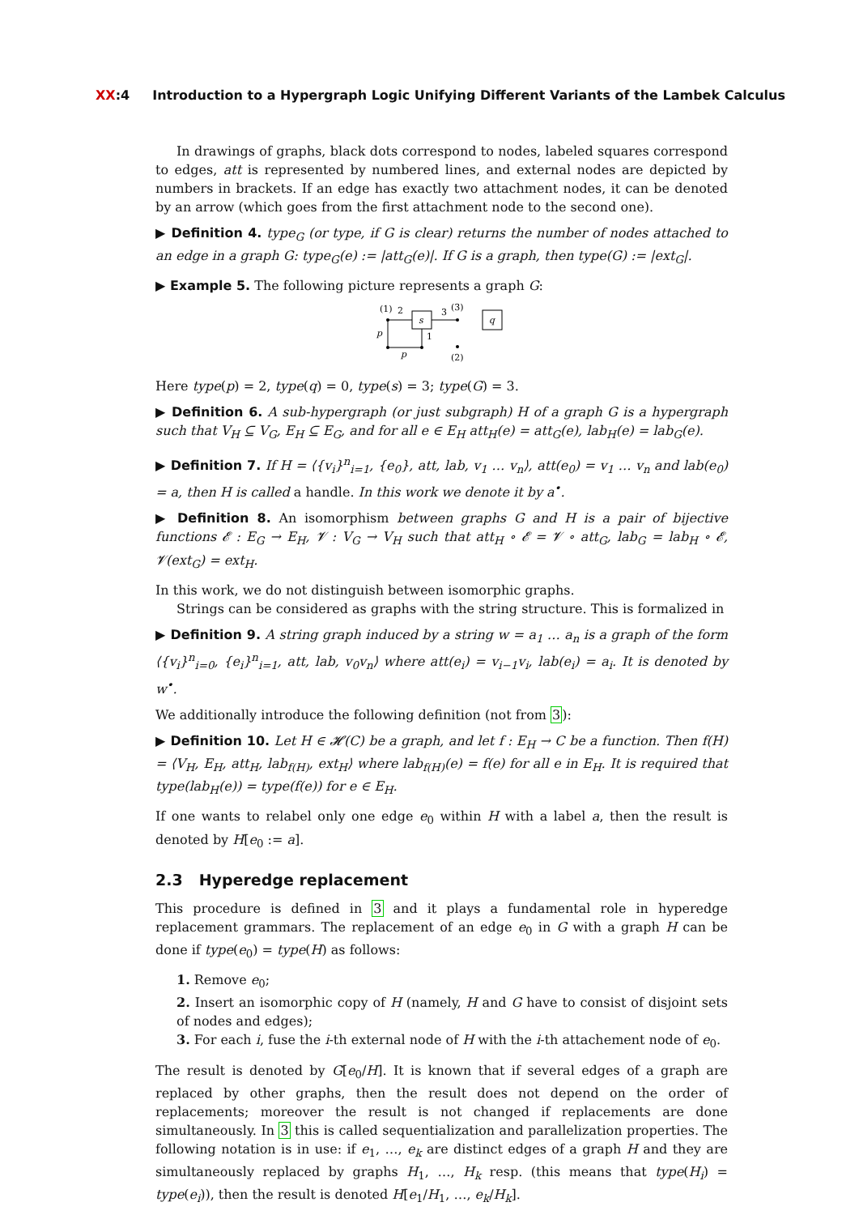XX:4 Introduction to a Hypergraph Logic Unifying Different Variants of the Lambek Calculus
In drawings of graphs, black dots correspond to nodes, labeled squares correspond to edges, att is represented by numbered lines, and external nodes are depicted by numbers in brackets. If an edge has exactly two attachment nodes, it can be denoted by an arrow (which goes from the first attachment node to the second one).
▶ Definition 4. type<sub>G</sub> (or type, if G is clear) returns the number of nodes attached to an edge in a graph G: type<sub>G</sub>(e) := |att<sub>G</sub>(e)|. If G is a graph, then type(G) := |ext<sub>G</sub>|.
▶ Example 5. The following picture represents a graph G:
(1)
2
s
3
(3)
p
p
1
(2)
q
Here type(p) = 2, type(q) = 0, type(s) = 3; type(G) = 3.
▶ Definition 6. A sub-hypergraph (or just subgraph) H of a graph G is a hypergraph such that V<sub>H</sub> ⊆ V<sub>G</sub>, E<sub>H</sub> ⊆ E<sub>G</sub>, and for all e ∈ E<sub>H</sub> att<sub>H</sub>(e) = att<sub>G</sub>(e), lab<sub>H</sub>(e) = lab<sub>G</sub>(e).
▶ Definition 7. If H = ⟨{v<sub>i</sub>}<sup>n</sup><sub>i=1</sub>, {e<sub>0</sub>}, att, lab, v<sub>1</sub> … v<sub>n</sub>⟩, att(e<sub>0</sub>) = v<sub>1</sub> … v<sub>n</sub> and lab(e<sub>0</sub>) = a, then H is called a handle. In this work we denote it by a<sup>•</sup>.
▶ Definition 8. An isomorphism between graphs G and H is a pair of bijective functions 𝓔 : E<sub>G</sub> → E<sub>H</sub>, 𝓥 : V<sub>G</sub> → V<sub>H</sub> such that att<sub>H</sub> ∘ 𝓔 = 𝓥 ∘ att<sub>G</sub>, lab<sub>G</sub> = lab<sub>H</sub> ∘ 𝓔, 𝓥(ext<sub>G</sub>) = ext<sub>H</sub>.
In this work, we do not distinguish between isomorphic graphs.
Strings can be considered as graphs with the string structure. This is formalized in
▶ Definition 9. A string graph induced by a string w = a<sub>1</sub> … a<sub>n</sub> is a graph of the form ⟨{v<sub>i</sub>}<sup>n</sup><sub>i=0</sub>, {e<sub>i</sub>}<sup>n</sup><sub>i=1</sub>, att, lab, v<sub>0</sub>v<sub>n</sub>⟩ where att(e<sub>i</sub>) = v<sub>i−1</sub>v<sub>i</sub>, lab(e<sub>i</sub>) = a<sub>i</sub>. It is denoted by w<sup>•</sup>.
We additionally introduce the following definition (not from 3):
▶ Definition 10. Let H ∈ 𝓗(C) be a graph, and let f : E<sub>H</sub> → C be a function. Then f(H) = ⟨V<sub>H</sub>, E<sub>H</sub>, att<sub>H</sub>, lab<sub>f(H)</sub>, ext<sub>H</sub>⟩ where lab<sub>f(H)</sub>(e) = f(e) for all e in E<sub>H</sub>. It is required that type(lab<sub>H</sub>(e)) = type(f(e)) for e ∈ E<sub>H</sub>.
If one wants to relabel only one edge e<sub>0</sub> within H with a label a, then the result is denoted by H[e<sub>0</sub> := a].
2.3 Hyperedge replacement
This procedure is defined in 3 and it plays a fundamental role in hyperedge replacement grammars. The replacement of an edge e<sub>0</sub> in G with a graph H can be done if type(e<sub>0</sub>) = type(H) as follows:
1. Remove e<sub>0</sub>;
2. Insert an isomorphic copy of H (namely, H and G have to consist of disjoint sets of nodes and edges);
3. For each i, fuse the i-th external node of H with the i-th attachement node of e<sub>0</sub>.
The result is denoted by G[e<sub>0</sub>/H]. It is known that if several edges of a graph are replaced by other graphs, then the result does not depend on the order of replacements; moreover the result is not changed if replacements are done simultaneously. In 3 this is called sequentialization and parallelization properties. The following notation is in use: if e<sub>1</sub>, …, e<sub>k</sub> are distinct edges of a graph H and they are simultaneously replaced by graphs H<sub>1</sub>, …, H<sub>k</sub> resp. (this means that type(H<sub>i</sub>) = type(e<sub>i</sub>)), then the result is denoted H[e<sub>1</sub>/H<sub>1</sub>, …, e<sub>k</sub>/H<sub>k</sub>].